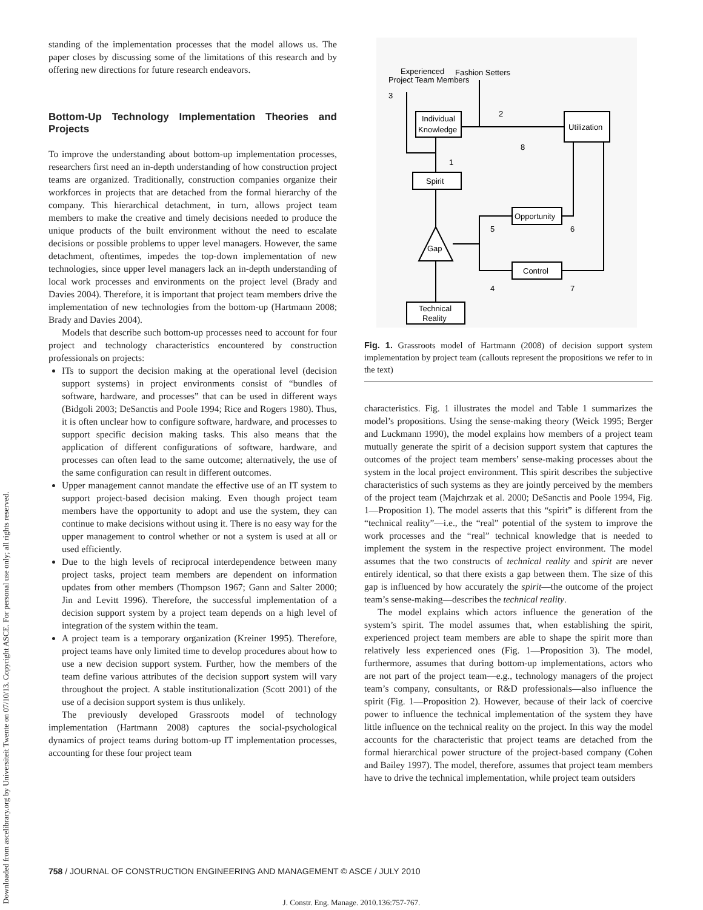Downloaded from ascelibrary.org by Universiteit Twente on 07/10/13. Copyright ASCE. For personal use only; all rights reserved.
standing of the implementation processes that the model allows us. The paper closes by discussing some of the limitations of this research and by offering new directions for future research endeavors.
Bottom-Up Technology Implementation Theories and Projects
To improve the understanding about bottom-up implementation processes, researchers first need an in-depth understanding of how construction project teams are organized. Traditionally, construction companies organize their workforces in projects that are detached from the formal hierarchy of the company. This hierarchical detachment, in turn, allows project team members to make the creative and timely decisions needed to produce the unique products of the built environment without the need to escalate decisions or possible problems to upper level managers. However, the same detachment, oftentimes, impedes the top-down implementation of new technologies, since upper level managers lack an in-depth understanding of local work processes and environments on the project level (Brady and Davies 2004). Therefore, it is important that project team members drive the implementation of new technologies from the bottom-up (Hartmann 2008; Brady and Davies 2004).
Models that describe such bottom-up processes need to account for four project and technology characteristics encountered by construction professionals on projects:
ITs to support the decision making at the operational level (decision support systems) in project environments consist of “bundles of software, hardware, and processes” that can be used in different ways (Bidgoli 2003; DeSanctis and Poole 1994; Rice and Rogers 1980). Thus, it is often unclear how to configure software, hardware, and processes to support specific decision making tasks. This also means that the application of different configurations of software, hardware, and processes can often lead to the same outcome; alternatively, the use of the same configuration can result in different outcomes.
Upper management cannot mandate the effective use of an IT system to support project-based decision making. Even though project team members have the opportunity to adopt and use the system, they can continue to make decisions without using it. There is no easy way for the upper management to control whether or not a system is used at all or used efficiently.
Due to the high levels of reciprocal interdependence between many project tasks, project team members are dependent on information updates from other members (Thompson 1967; Gann and Salter 2000; Jin and Levitt 1996). Therefore, the successful implementation of a decision support system by a project team depends on a high level of integration of the system within the team.
A project team is a temporary organization (Kreiner 1995). Therefore, project teams have only limited time to develop procedures about how to use a new decision support system. Further, how the members of the team define various attributes of the decision support system will vary throughout the project. A stable institutionalization (Scott 2001) of the use of a decision support system is thus unlikely.
The previously developed Grassroots model of technology implementation (Hartmann 2008) captures the social-psychological dynamics of project teams during bottom-up IT implementation processes, accounting for these four project team
Experienced
Project Team Members
Fashion Setters
Individual
Knowledge
Utilization
Spirit
Gap
Opportunity
Control
Technical
Reality
3
2
1
8
5
6
4
7
Fig. 1. Grassroots model of Hartmann (2008) of decision support system implementation by project team (callouts represent the propositions we refer to in the text)
characteristics. Fig. 1 illustrates the model and Table 1 summarizes the model’s propositions. Using the sense-making theory (Weick 1995; Berger and Luckmann 1990), the model explains how members of a project team mutually generate the spirit of a decision support system that captures the outcomes of the project team members’ sense-making processes about the system in the local project environment. This spirit describes the subjective characteristics of such systems as they are jointly perceived by the members of the project team (Majchrzak et al. 2000; DeSanctis and Poole 1994, Fig. 1—Proposition 1). The model asserts that this “spirit” is different from the “technical reality”—i.e., the “real” potential of the system to improve the work processes and the “real” technical knowledge that is needed to implement the system in the respective project environment. The model assumes that the two constructs of technical reality and spirit are never entirely identical, so that there exists a gap between them. The size of this gap is influenced by how accurately the spirit—the outcome of the project team’s sense-making—describes the technical reality.
The model explains which actors influence the generation of the system’s spirit. The model assumes that, when establishing the spirit, experienced project team members are able to shape the spirit more than relatively less experienced ones (Fig. 1—Proposition 3). The model, furthermore, assumes that during bottom-up implementations, actors who are not part of the project team—e.g., technology managers of the project team’s company, consultants, or R&D professionals—also influence the spirit (Fig. 1—Proposition 2). However, because of their lack of coercive power to influence the technical implementation of the system they have little influence on the technical reality on the project. In this way the model accounts for the characteristic that project teams are detached from the formal hierarchical power structure of the project-based company (Cohen and Bailey 1997). The model, therefore, assumes that project team members have to drive the technical implementation, while project team outsiders
758 / JOURNAL OF CONSTRUCTION ENGINEERING AND MANAGEMENT © ASCE / JULY 2010
J. Constr. Eng. Manage. 2010.136:757-767.